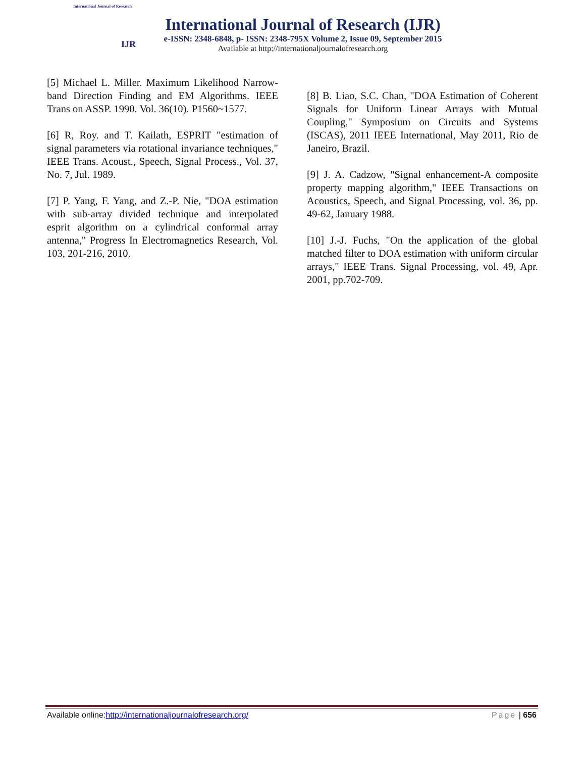International Journal of Research
IJR
International Journal of Research (IJR)
e-ISSN: 2348-6848, p- ISSN: 2348-795X Volume 2, Issue 09, September 2015
Available at http://internationaljournalofresearch.org
[5] Michael L. Miller. Maximum Likelihood Narrow-band Direction Finding and EM Algorithms. IEEE Trans on ASSP. 1990. Vol. 36(10). P1560~1577.
[6] R, Roy. and T. Kailath, ESPRIT "estimation of signal parameters via rotational invariance techniques," IEEE Trans. Acoust., Speech, Signal Process., Vol. 37, No. 7, Jul. 1989.
[7] P. Yang, F. Yang, and Z.-P. Nie, "DOA estimation with sub-array divided technique and interpolated esprit algorithm on a cylindrical conformal array antenna," Progress In Electromagnetics Research, Vol. 103, 201-216, 2010.
[8] B. Liao, S.C. Chan, "DOA Estimation of Coherent Signals for Uniform Linear Arrays with Mutual Coupling," Symposium on Circuits and Systems (ISCAS), 2011 IEEE International, May 2011, Rio de Janeiro, Brazil.
[9] J. A. Cadzow, "Signal enhancement-A composite property mapping algorithm," IEEE Transactions on Acoustics, Speech, and Signal Processing, vol. 36, pp. 49-62, January 1988.
[10] J.-J. Fuchs, "On the application of the global matched filter to DOA estimation with uniform circular arrays," IEEE Trans. Signal Processing, vol. 49, Apr. 2001, pp.702-709.
Available online:http://internationaljournalofresearch.org/ Page | 656